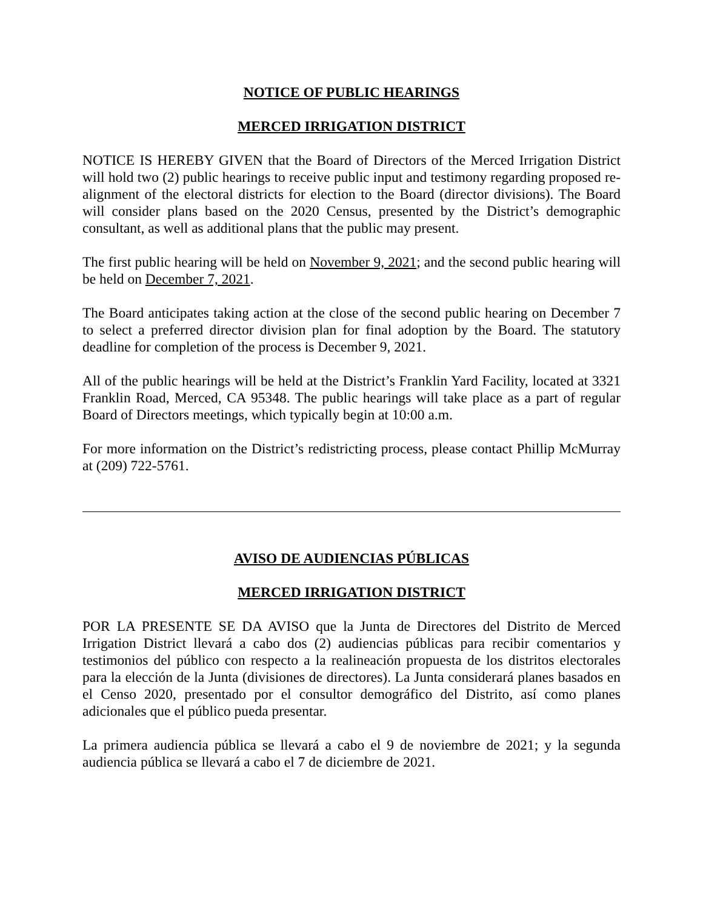NOTICE OF PUBLIC HEARINGS
MERCED IRRIGATION DISTRICT
NOTICE IS HEREBY GIVEN that the Board of Directors of the Merced Irrigation District will hold two (2) public hearings to receive public input and testimony regarding proposed re-alignment of the electoral districts for election to the Board (director divisions). The Board will consider plans based on the 2020 Census, presented by the District’s demographic consultant, as well as additional plans that the public may present.
The first public hearing will be held on November 9, 2021; and the second public hearing will be held on December 7, 2021.
The Board anticipates taking action at the close of the second public hearing on December 7 to select a preferred director division plan for final adoption by the Board. The statutory deadline for completion of the process is December 9, 2021.
All of the public hearings will be held at the District’s Franklin Yard Facility, located at 3321 Franklin Road, Merced, CA 95348. The public hearings will take place as a part of regular Board of Directors meetings, which typically begin at 10:00 a.m.
For more information on the District’s redistricting process, please contact Phillip McMurray at (209) 722-5761.
AVISO DE AUDIENCIAS PÚBLICAS
MERCED IRRIGATION DISTRICT
POR LA PRESENTE SE DA AVISO que la Junta de Directores del Distrito de Merced Irrigation District llevará a cabo dos (2) audiencias públicas para recibir comentarios y testimonios del público con respecto a la realineación propuesta de los distritos electorales para la elección de la Junta (divisiones de directores). La Junta considerará planes basados en el Censo 2020, presentado por el consultor demográfico del Distrito, así como planes adicionales que el público pueda presentar.
La primera audiencia pública se llevará a cabo el 9 de noviembre de 2021; y la segunda audiencia pública se llevará a cabo el 7 de diciembre de 2021.